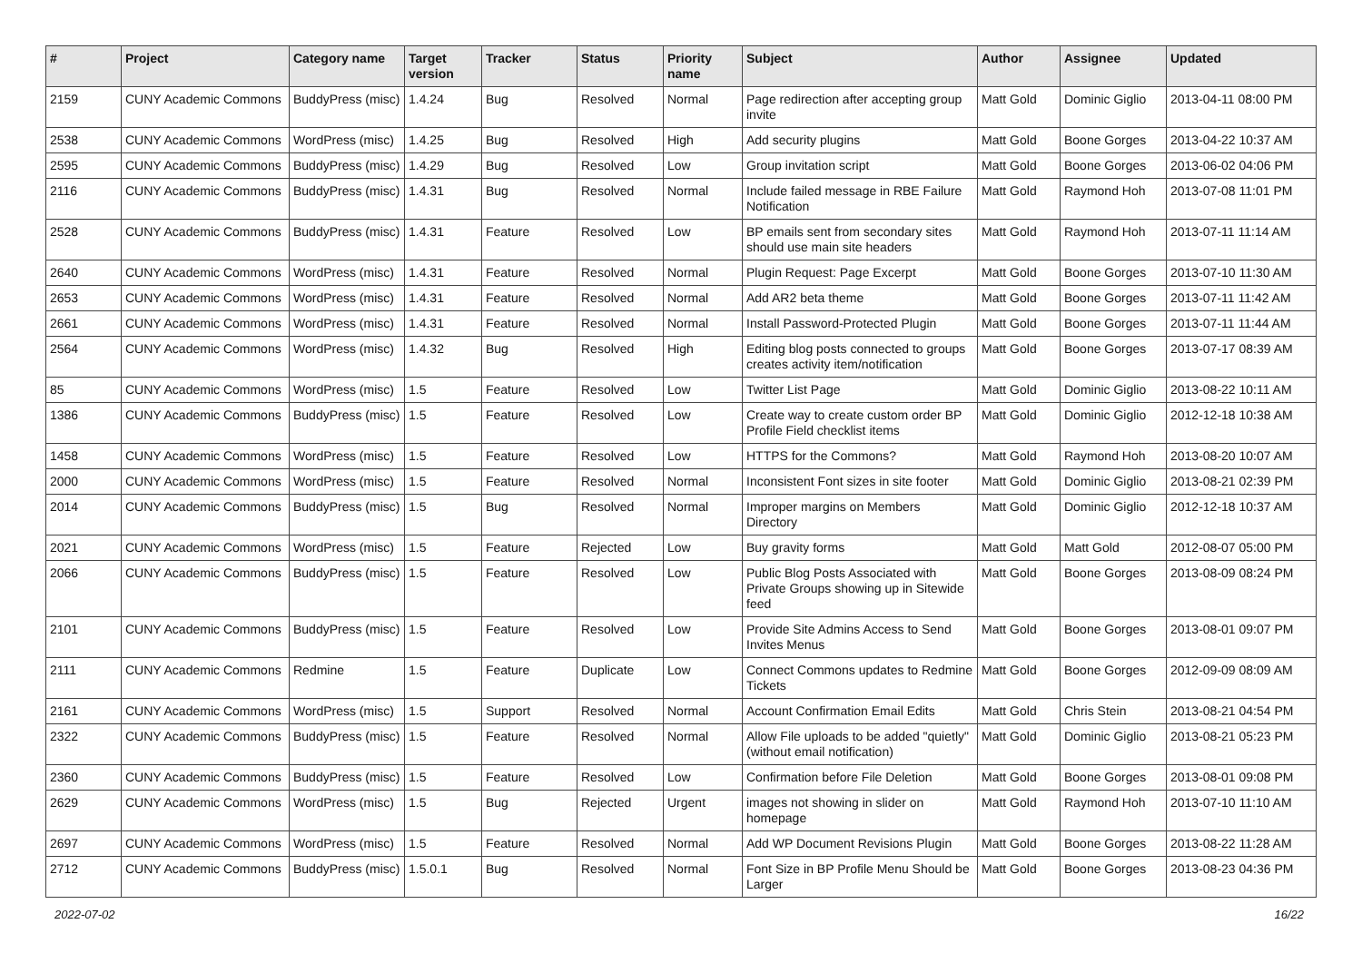| # | Project | Category name | Target version | Tracker | Status | Priority name | Subject | Author | Assignee | Updated |
| --- | --- | --- | --- | --- | --- | --- | --- | --- | --- | --- |
| 2159 | CUNY Academic Commons | BuddyPress (misc) | 1.4.24 | Bug | Resolved | Normal | Page redirection after accepting group invite | Matt Gold | Dominic Giglio | 2013-04-11 08:00 PM |
| 2538 | CUNY Academic Commons | WordPress (misc) | 1.4.25 | Bug | Resolved | High | Add security plugins | Matt Gold | Boone Gorges | 2013-04-22 10:37 AM |
| 2595 | CUNY Academic Commons | BuddyPress (misc) | 1.4.29 | Bug | Resolved | Low | Group invitation script | Matt Gold | Boone Gorges | 2013-06-02 04:06 PM |
| 2116 | CUNY Academic Commons | BuddyPress (misc) | 1.4.31 | Bug | Resolved | Normal | Include failed message in RBE Failure Notification | Matt Gold | Raymond Hoh | 2013-07-08 11:01 PM |
| 2528 | CUNY Academic Commons | BuddyPress (misc) | 1.4.31 | Feature | Resolved | Low | BP emails sent from secondary sites should use main site headers | Matt Gold | Raymond Hoh | 2013-07-11 11:14 AM |
| 2640 | CUNY Academic Commons | WordPress (misc) | 1.4.31 | Feature | Resolved | Normal | Plugin Request: Page Excerpt | Matt Gold | Boone Gorges | 2013-07-10 11:30 AM |
| 2653 | CUNY Academic Commons | WordPress (misc) | 1.4.31 | Feature | Resolved | Normal | Add AR2 beta theme | Matt Gold | Boone Gorges | 2013-07-11 11:42 AM |
| 2661 | CUNY Academic Commons | WordPress (misc) | 1.4.31 | Feature | Resolved | Normal | Install Password-Protected Plugin | Matt Gold | Boone Gorges | 2013-07-11 11:44 AM |
| 2564 | CUNY Academic Commons | WordPress (misc) | 1.4.32 | Bug | Resolved | High | Editing blog posts connected to groups creates activity item/notification | Matt Gold | Boone Gorges | 2013-07-17 08:39 AM |
| 85 | CUNY Academic Commons | WordPress (misc) | 1.5 | Feature | Resolved | Low | Twitter List Page | Matt Gold | Dominic Giglio | 2013-08-22 10:11 AM |
| 1386 | CUNY Academic Commons | BuddyPress (misc) | 1.5 | Feature | Resolved | Low | Create way to create custom order BP Profile Field checklist items | Matt Gold | Dominic Giglio | 2012-12-18 10:38 AM |
| 1458 | CUNY Academic Commons | WordPress (misc) | 1.5 | Feature | Resolved | Low | HTTPS for the Commons? | Matt Gold | Raymond Hoh | 2013-08-20 10:07 AM |
| 2000 | CUNY Academic Commons | WordPress (misc) | 1.5 | Feature | Resolved | Normal | Inconsistent Font sizes in site footer | Matt Gold | Dominic Giglio | 2013-08-21 02:39 PM |
| 2014 | CUNY Academic Commons | BuddyPress (misc) | 1.5 | Bug | Resolved | Normal | Improper margins on Members Directory | Matt Gold | Dominic Giglio | 2012-12-18 10:37 AM |
| 2021 | CUNY Academic Commons | WordPress (misc) | 1.5 | Feature | Rejected | Low | Buy gravity forms | Matt Gold | Matt Gold | 2012-08-07 05:00 PM |
| 2066 | CUNY Academic Commons | BuddyPress (misc) | 1.5 | Feature | Resolved | Low | Public Blog Posts Associated with Private Groups showing up in Sitewide feed | Matt Gold | Boone Gorges | 2013-08-09 08:24 PM |
| 2101 | CUNY Academic Commons | BuddyPress (misc) | 1.5 | Feature | Resolved | Low | Provide Site Admins Access to Send Invites Menus | Matt Gold | Boone Gorges | 2013-08-01 09:07 PM |
| 2111 | CUNY Academic Commons | Redmine | 1.5 | Feature | Duplicate | Low | Connect Commons updates to Redmine Tickets | Matt Gold | Boone Gorges | 2012-09-09 08:09 AM |
| 2161 | CUNY Academic Commons | WordPress (misc) | 1.5 | Support | Resolved | Normal | Account Confirmation Email Edits | Matt Gold | Chris Stein | 2013-08-21 04:54 PM |
| 2322 | CUNY Academic Commons | BuddyPress (misc) | 1.5 | Feature | Resolved | Normal | Allow File uploads to be added "quietly" (without email notification) | Matt Gold | Dominic Giglio | 2013-08-21 05:23 PM |
| 2360 | CUNY Academic Commons | BuddyPress (misc) | 1.5 | Feature | Resolved | Low | Confirmation before File Deletion | Matt Gold | Boone Gorges | 2013-08-01 09:08 PM |
| 2629 | CUNY Academic Commons | WordPress (misc) | 1.5 | Bug | Rejected | Urgent | images not showing in slider on homepage | Matt Gold | Raymond Hoh | 2013-07-10 11:10 AM |
| 2697 | CUNY Academic Commons | WordPress (misc) | 1.5 | Feature | Resolved | Normal | Add WP Document Revisions Plugin | Matt Gold | Boone Gorges | 2013-08-22 11:28 AM |
| 2712 | CUNY Academic Commons | BuddyPress (misc) | 1.5.0.1 | Bug | Resolved | Normal | Font Size in BP Profile Menu Should be Larger | Matt Gold | Boone Gorges | 2013-08-23 04:36 PM |
2022-07-02 16/22